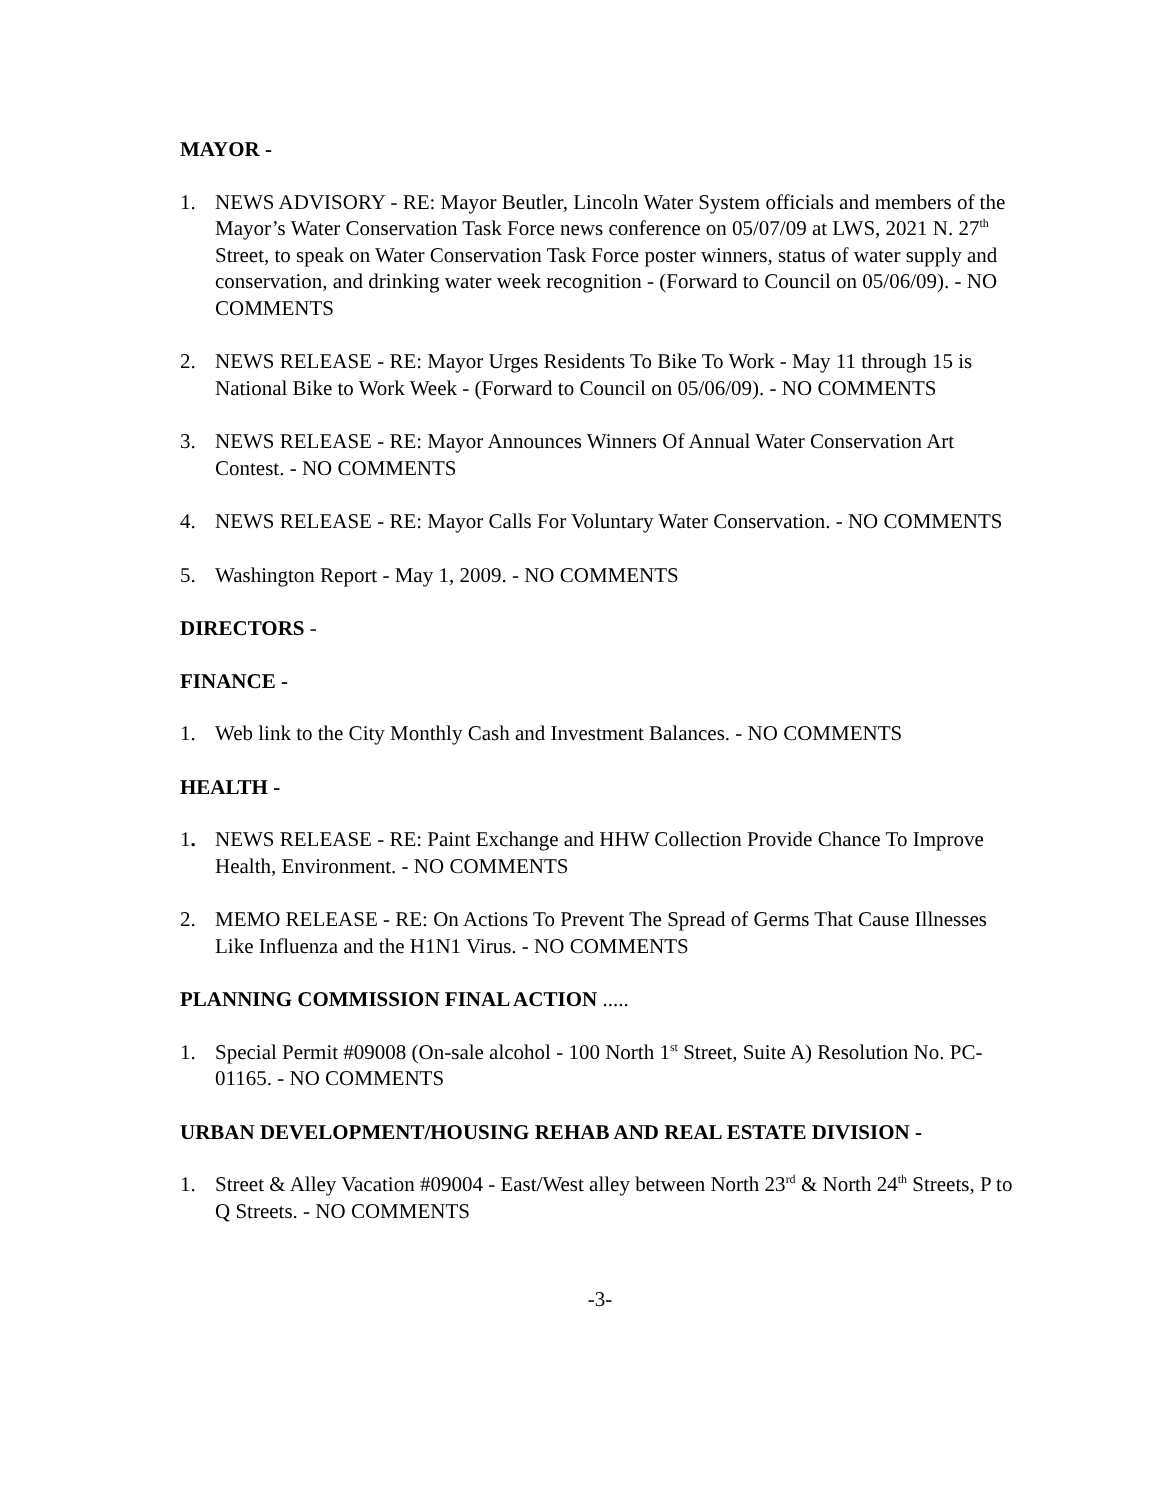MAYOR -
1. NEWS ADVISORY - RE: Mayor Beutler, Lincoln Water System officials and members of the Mayor’s Water Conservation Task Force news conference on 05/07/09 at LWS, 2021 N. 27<sup>th</sup> Street, to speak on Water Conservation Task Force poster winners, status of water supply and conservation, and drinking water week recognition - (Forward to Council on 05/06/09). - NO COMMENTS
2. NEWS RELEASE - RE: Mayor Urges Residents To Bike To Work - May 11 through 15 is National Bike to Work Week - (Forward to Council on 05/06/09). - NO COMMENTS
3. NEWS RELEASE - RE: Mayor Announces Winners Of Annual Water Conservation Art Contest. - NO COMMENTS
4. NEWS RELEASE - RE: Mayor Calls For Voluntary Water Conservation. - NO COMMENTS
5. Washington Report - May 1, 2009. - NO COMMENTS
DIRECTORS -
FINANCE -
1. Web link to the City Monthly Cash and Investment Balances. - NO COMMENTS
HEALTH -
1. NEWS RELEASE - RE: Paint Exchange and HHW Collection Provide Chance To Improve Health, Environment. - NO COMMENTS
2. MEMO RELEASE - RE: On Actions To Prevent The Spread of Germs That Cause Illnesses Like Influenza and the H1N1 Virus. - NO COMMENTS
PLANNING COMMISSION FINAL ACTION .....
1. Special Permit #09008 (On-sale alcohol - 100 North 1<sup>st</sup> Street, Suite A) Resolution No. PC-01165. - NO COMMENTS
URBAN DEVELOPMENT/HOUSING REHAB AND REAL ESTATE DIVISION -
1. Street & Alley Vacation #09004 - East/West alley between North 23<sup>rd</sup> & North 24<sup>th</sup> Streets, P to Q Streets. - NO COMMENTS
-3-